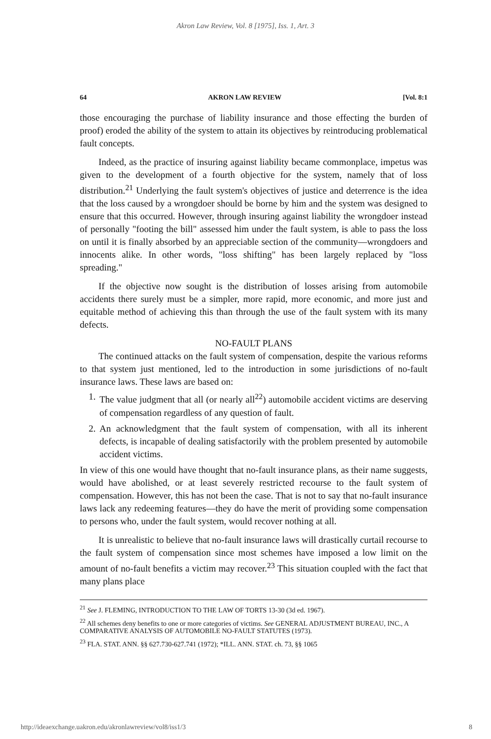Akron Law Review, Vol. 8 [1975], Iss. 1, Art. 3
64 AKRON LAW REVIEW [Vol. 8:1
those encouraging the purchase of liability insurance and those effecting the burden of proof) eroded the ability of the system to attain its objectives by reintroducing problematical fault concepts.
Indeed, as the practice of insuring against liability became commonplace, impetus was given to the development of a fourth objective for the system, namely that of loss distribution.<sup>21</sup> Underlying the fault system's objectives of justice and deterrence is the idea that the loss caused by a wrongdoer should be borne by him and the system was designed to ensure that this occurred. However, through insuring against liability the wrongdoer instead of personally "footing the bill" assessed him under the fault system, is able to pass the loss on until it is finally absorbed by an appreciable section of the community—wrongdoers and innocents alike. In other words, "loss shifting" has been largely replaced by "loss spreading."
If the objective now sought is the distribution of losses arising from automobile accidents there surely must be a simpler, more rapid, more economic, and more just and equitable method of achieving this than through the use of the fault system with its many defects.
NO-FAULT PLANS
The continued attacks on the fault system of compensation, despite the various reforms to that system just mentioned, led to the introduction in some jurisdictions of no-fault insurance laws. These laws are based on:
1.
The value judgment that all (or nearly all<sup>22</sup>) automobile accident victims are deserving of compensation regardless of any question of fault.
2.
An acknowledgment that the fault system of compensation, with all its inherent defects, is incapable of dealing satisfactorily with the problem presented by automobile accident victims.
In view of this one would have thought that no-fault insurance plans, as their name suggests, would have abolished, or at least severely restricted recourse to the fault system of compensation. However, this has not been the case. That is not to say that no-fault insurance laws lack any redeeming features—they do have the merit of providing some compensation to persons who, under the fault system, would recover nothing at all.
It is unrealistic to believe that no-fault insurance laws will drastically curtail recourse to the fault system of compensation since most schemes have imposed a low limit on the amount of no-fault benefits a victim may recover.<sup>23</sup> This situation coupled with the fact that many plans place
<sup>21</sup> See J. FLEMING, INTRODUCTION TO THE LAW OF TORTS 13-30 (3d ed. 1967).
<sup>22</sup> All schemes deny benefits to one or more categories of victims. See GENERAL ADJUSTMENT BUREAU, INC., A COMPARATIVE ANALYSIS OF AUTOMOBILE NO-FAULT STATUTES (1973).
<sup>23</sup> FLA. STAT. ANN. §§ 627.730-627.741 (1972); *ILL. ANN. STAT. ch. 73, §§ 1065
http://ideaexchange.uakron.edu/akronlawreview/vol8/iss1/3 8